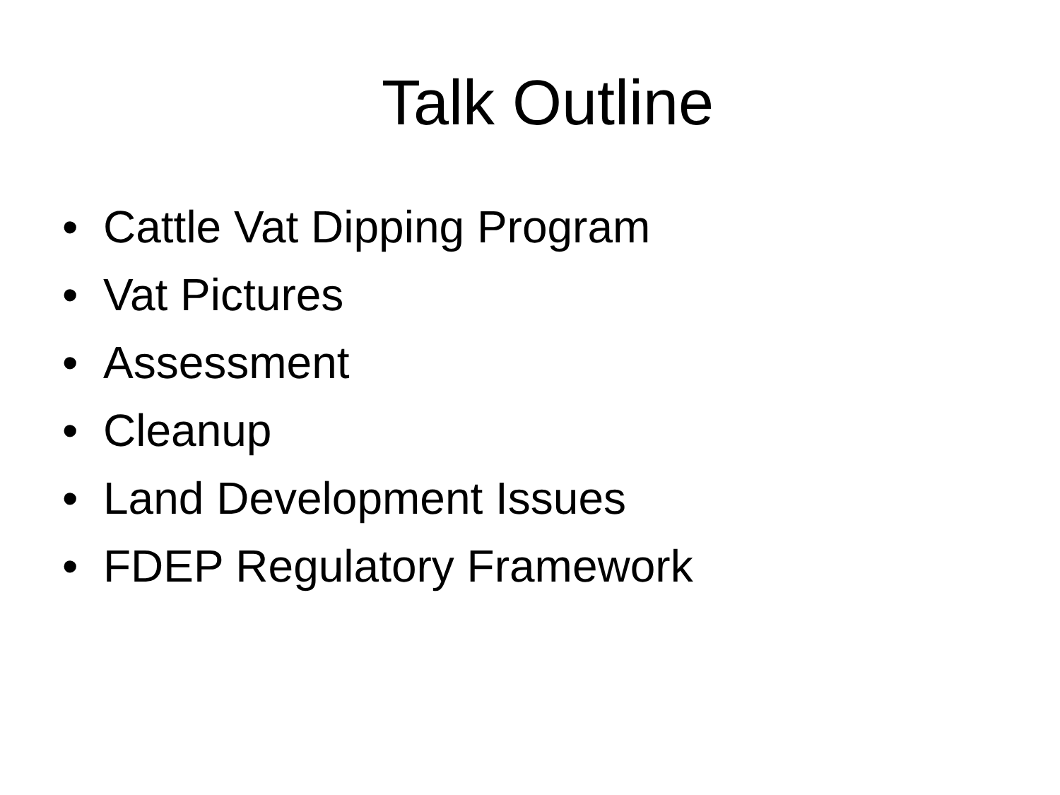Talk Outline
• Cattle Vat Dipping Program
• Vat Pictures
• Assessment
• Cleanup
• Land Development Issues
• FDEP Regulatory Framework